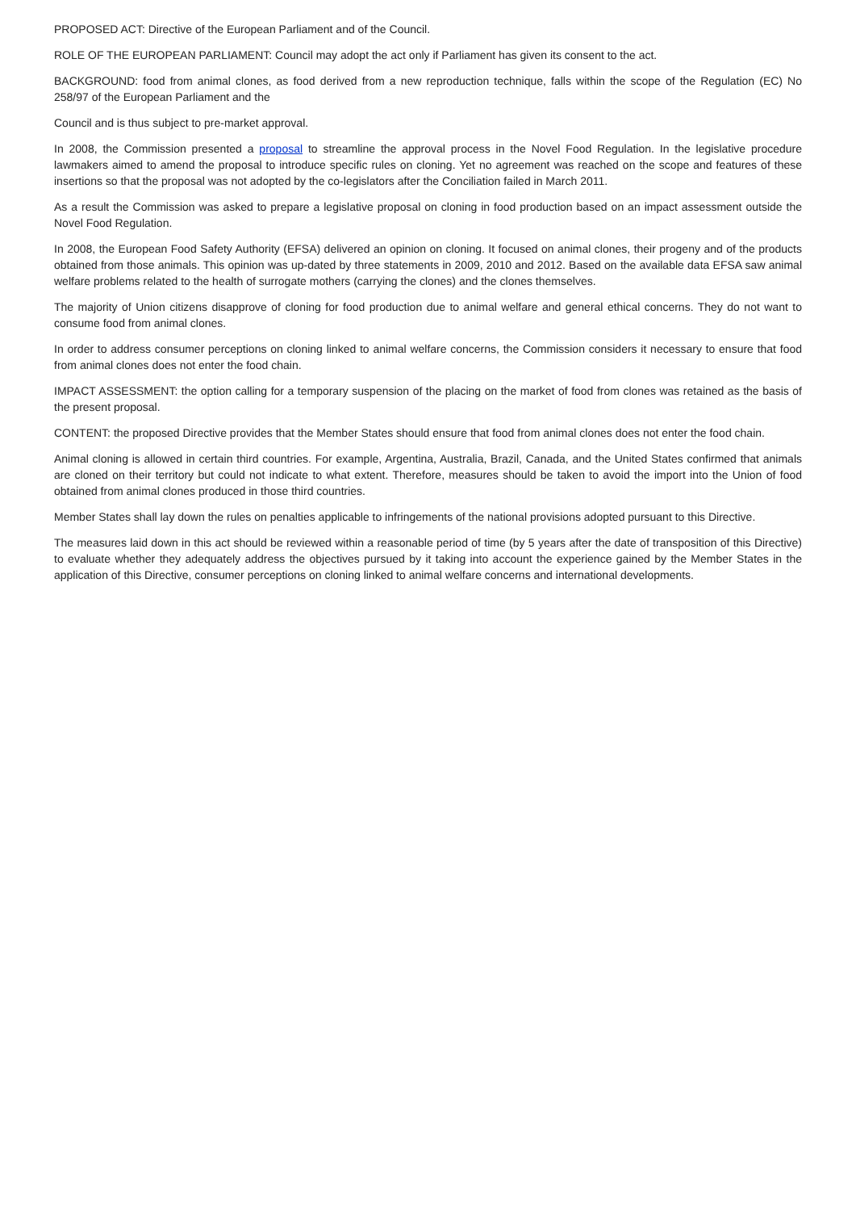PROPOSED ACT: Directive of the European Parliament and of the Council.
ROLE OF THE EUROPEAN PARLIAMENT: Council may adopt the act only if Parliament has given its consent to the act.
BACKGROUND: food from animal clones, as food derived from a new reproduction technique, falls within the scope of the Regulation (EC) No 258/97 of the European Parliament and the
Council and is thus subject to pre-market approval.
In 2008, the Commission presented a proposal to streamline the approval process in the Novel Food Regulation. In the legislative procedure lawmakers aimed to amend the proposal to introduce specific rules on cloning. Yet no agreement was reached on the scope and features of these insertions so that the proposal was not adopted by the co-legislators after the Conciliation failed in March 2011.
As a result the Commission was asked to prepare a legislative proposal on cloning in food production based on an impact assessment outside the Novel Food Regulation.
In 2008, the European Food Safety Authority (EFSA) delivered an opinion on cloning. It focused on animal clones, their progeny and of the products obtained from those animals. This opinion was up-dated by three statements in 2009, 2010 and 2012. Based on the available data EFSA saw animal welfare problems related to the health of surrogate mothers (carrying the clones) and the clones themselves.
The majority of Union citizens disapprove of cloning for food production due to animal welfare and general ethical concerns. They do not want to consume food from animal clones.
In order to address consumer perceptions on cloning linked to animal welfare concerns, the Commission considers it necessary to ensure that food from animal clones does not enter the food chain.
IMPACT ASSESSMENT: the option calling for a temporary suspension of the placing on the market of food from clones was retained as the basis of the present proposal.
CONTENT: the proposed Directive provides that the Member States should ensure that food from animal clones does not enter the food chain.
Animal cloning is allowed in certain third countries. For example, Argentina, Australia, Brazil, Canada, and the United States confirmed that animals are cloned on their territory but could not indicate to what extent. Therefore, measures should be taken to avoid the import into the Union of food obtained from animal clones produced in those third countries.
Member States shall lay down the rules on penalties applicable to infringements of the national provisions adopted pursuant to this Directive.
The measures laid down in this act should be reviewed within a reasonable period of time (by 5 years after the date of transposition of this Directive) to evaluate whether they adequately address the objectives pursued by it taking into account the experience gained by the Member States in the application of this Directive, consumer perceptions on cloning linked to animal welfare concerns and international developments.